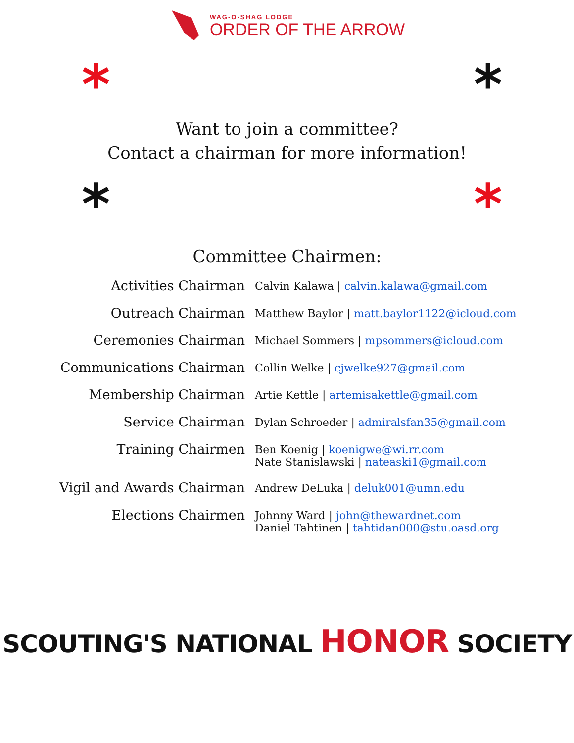WAG-O-SHAG LODGE
ORDER OF THE ARROW
* *
Want to join a committee?
Contact a chairman for more information!
* *
Committee Chairmen:
| Activities Chairman | Calvin Kalawa / calvin.kalawa@gmail.com |
| Outreach Chairman | Matthew Baylor / matt.baylor1122@icloud.com |
| Ceremonies Chairman | Michael Sommers / mpsommers@icloud.com |
| Communications Chairman | Collin Welke / cjwelke927@gmail.com |
| Membership Chairman | Artie Kettle / artemisakettle@gmail.com |
| Service Chairman | Dylan Schroeder / admiralsfan35@gmail.com |
| Training Chairmen | Ben Koenig / koenigwe@wi.rr.com Nate Stanislawski / nateaski1@gmail.com |
| Vigil and Awards Chairman | Andrew DeLuka / deluk001@umn.edu |
| Elections Chairmen | Johnny Ward / john@thewardnet.com Daniel Tahtinen / tahtidan000@stu.oasd.org |
SCOUTING'S NATIONAL HONOR SOCIETY